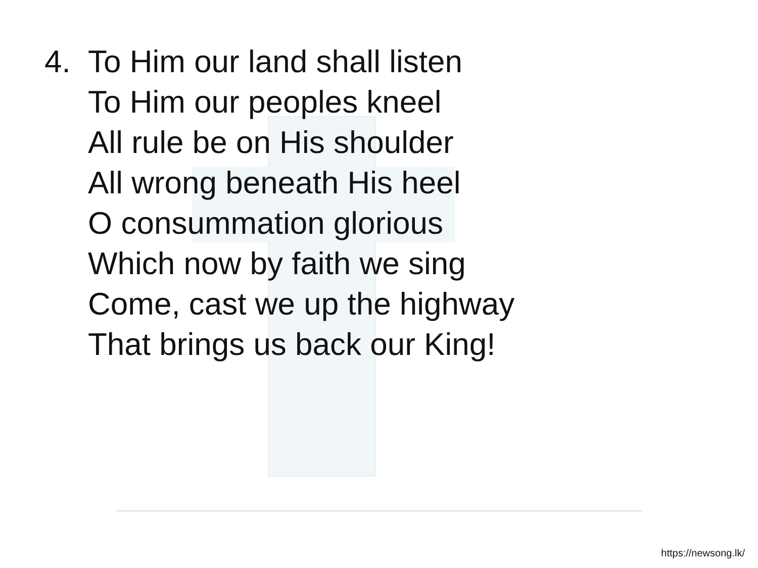4. To Him our land shall listen
To Him our peoples kneel
All rule be on His shoulder
All wrong beneath His heel
O consummation glorious
Which now by faith we sing
Come, cast we up the highway
That brings us back our King!
https://newsong.lk/